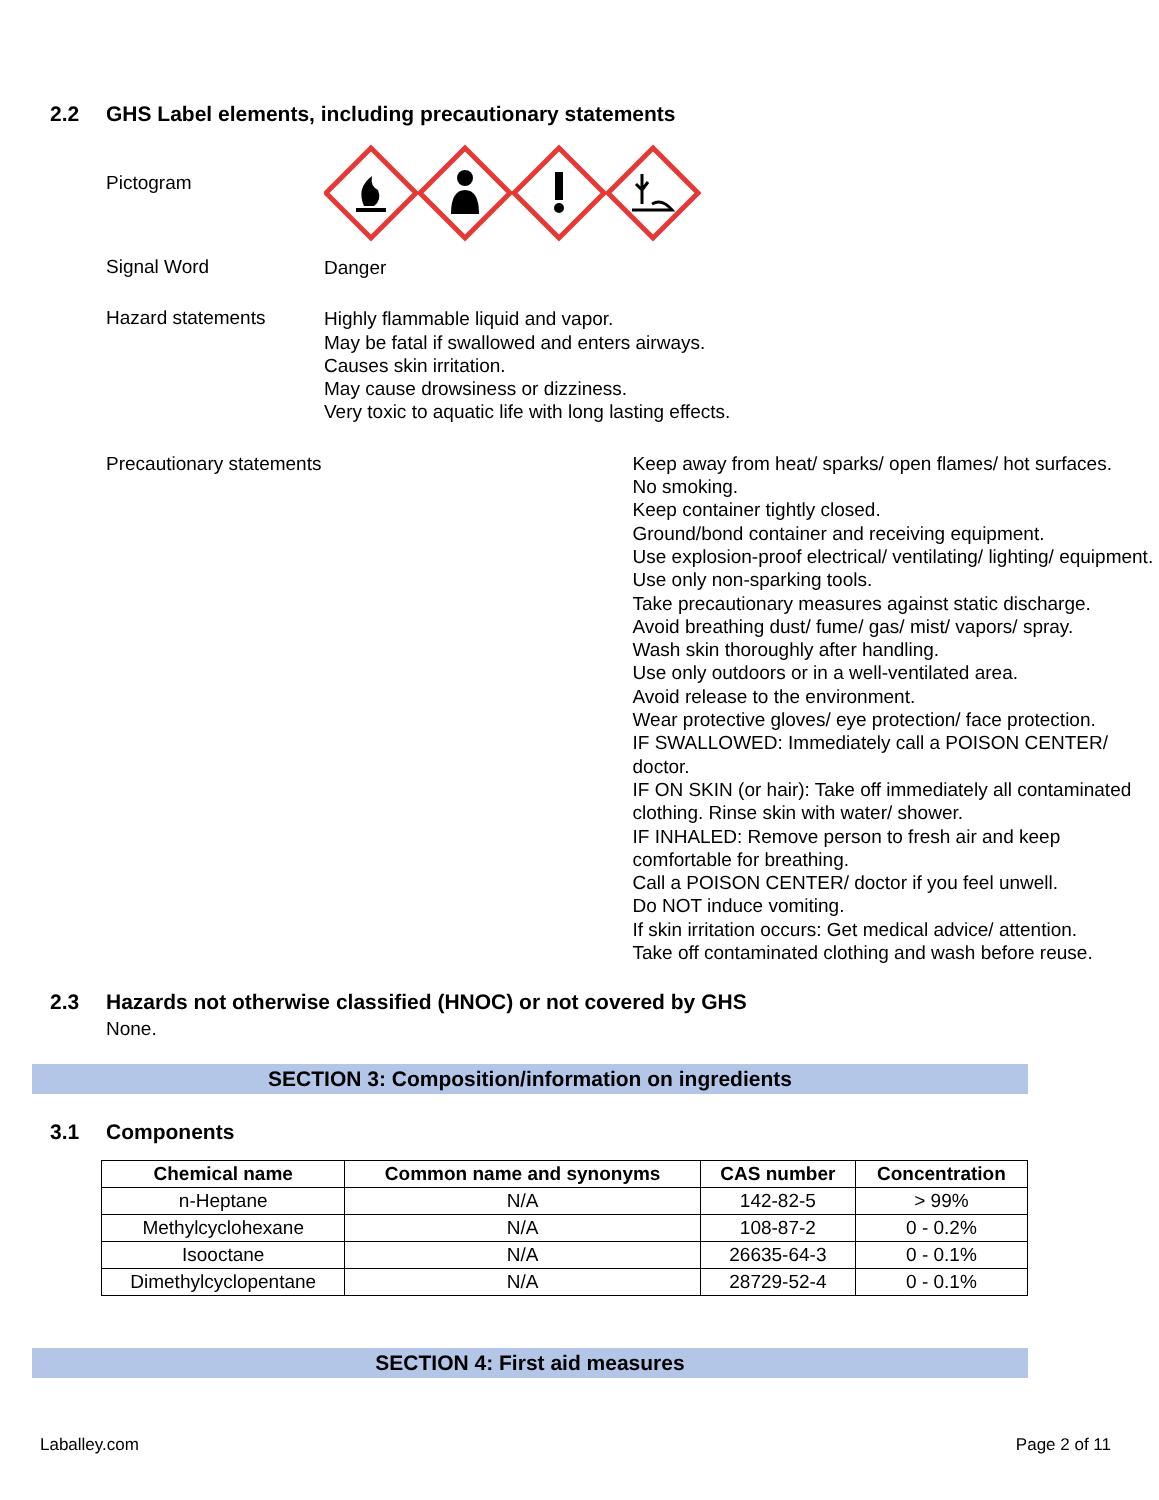2.2 GHS Label elements, including precautionary statements
Pictogram
Signal Word
Danger
Hazard statements
Highly flammable liquid and vapor.
May be fatal if swallowed and enters airways.
Causes skin irritation.
May cause drowsiness or dizziness.
Very toxic to aquatic life with long lasting effects.
Precautionary statements Keep away from heat/ sparks/ open flames/ hot surfaces.
No smoking.
Keep container tightly closed.
Ground/bond container and receiving equipment.
Use explosion-proof electrical/ ventilating/ lighting/ equipment.
Use only non-sparking tools.
Take precautionary measures against static discharge.
Avoid breathing dust/ fume/ gas/ mist/ vapors/ spray.
Wash skin thoroughly after handling.
Use only outdoors or in a well-ventilated area.
Avoid release to the environment.
Wear protective gloves/ eye protection/ face protection.
IF SWALLOWED: Immediately call a POISON CENTER/ doctor.
IF ON SKIN (or hair): Take off immediately all contaminated clothing. Rinse skin with water/ shower.
IF INHALED: Remove person to fresh air and keep comfortable for breathing.
Call a POISON CENTER/ doctor if you feel unwell.
Do NOT induce vomiting.
If skin irritation occurs: Get medical advice/ attention.
Take off contaminated clothing and wash before reuse.
2.3 Hazards not otherwise classified (HNOC) or not covered by GHS
None.
SECTION 3: Composition/information on ingredients
3.1 Components
| Chemical name | Common name and synonyms | CAS number | Concentration |
| --- | --- | --- | --- |
| n-Heptane | N/A | 142-82-5 | > 99% |
| Methylcyclohexane | N/A | 108-87-2 | 0 - 0.2% |
| Isooctane | N/A | 26635-64-3 | 0 - 0.1% |
| Dimethylcyclopentane | N/A | 28729-52-4 | 0 - 0.1% |
SECTION 4: First aid measures
Laballey.com Page 2 of 11